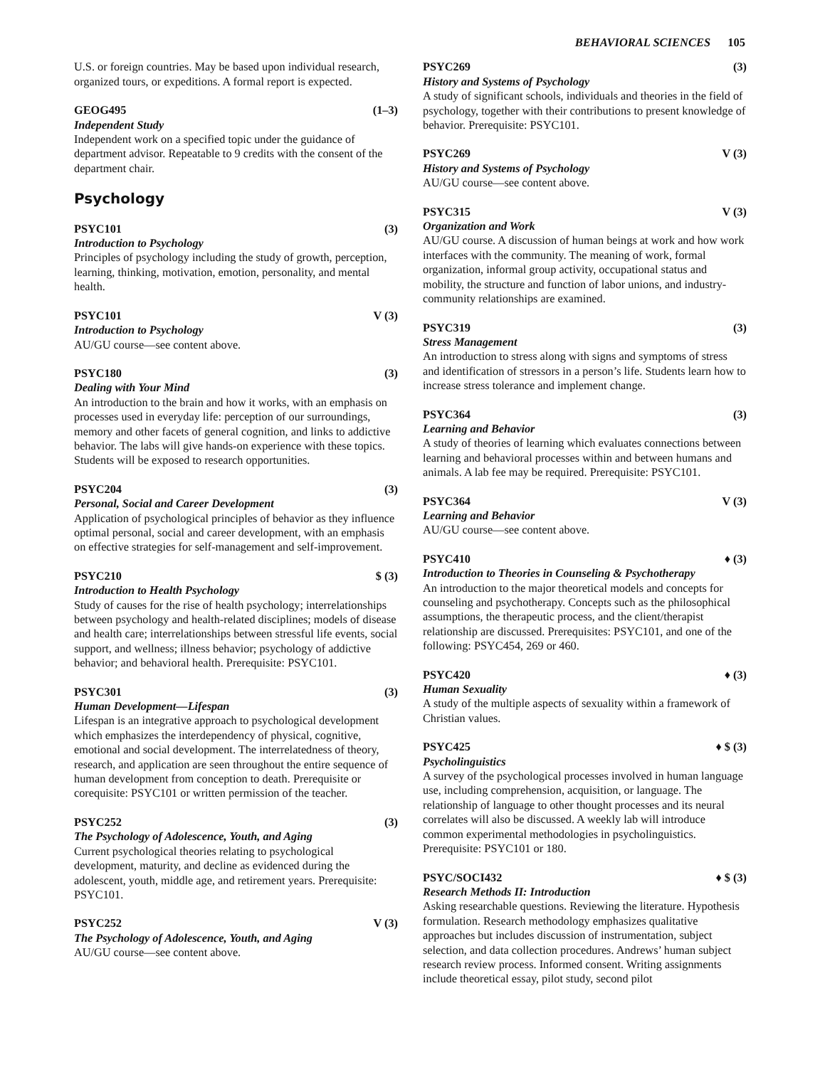BEHAVIORAL SCIENCES 105
U.S. or foreign countries. May be based upon individual research, organized tours, or expeditions. A formal report is expected.
GEOG495 (1–3)
Independent Study
Independent work on a specified topic under the guidance of department advisor. Repeatable to 9 credits with the consent of the department chair.
Psychology
PSYC101 (3)
Introduction to Psychology
Principles of psychology including the study of growth, perception, learning, thinking, motivation, emotion, personality, and mental health.
PSYC101 V (3)
Introduction to Psychology
AU/GU course—see content above.
PSYC180 (3)
Dealing with Your Mind
An introduction to the brain and how it works, with an emphasis on processes used in everyday life: perception of our surroundings, memory and other facets of general cognition, and links to addictive behavior. The labs will give hands-on experience with these topics. Students will be exposed to research opportunities.
PSYC204 (3)
Personal, Social and Career Development
Application of psychological principles of behavior as they influence optimal personal, social and career development, with an emphasis on effective strategies for self-management and self-improvement.
PSYC210 $ (3)
Introduction to Health Psychology
Study of causes for the rise of health psychology; interrelationships between psychology and health-related disciplines; models of disease and health care; interrelationships between stressful life events, social support, and wellness; illness behavior; psychology of addictive behavior; and behavioral health. Prerequisite: PSYC101.
PSYC301 (3)
Human Development—Lifespan
Lifespan is an integrative approach to psychological development which emphasizes the interdependency of physical, cognitive, emotional and social development. The interrelatedness of theory, research, and application are seen throughout the entire sequence of human development from conception to death. Prerequisite or corequisite: PSYC101 or written permission of the teacher.
PSYC252 (3)
The Psychology of Adolescence, Youth, and Aging
Current psychological theories relating to psychological development, maturity, and decline as evidenced during the adolescent, youth, middle age, and retirement years. Prerequisite: PSYC101.
PSYC252 V (3)
The Psychology of Adolescence, Youth, and Aging
AU/GU course—see content above.
PSYC269 (3)
History and Systems of Psychology
A study of significant schools, individuals and theories in the field of psychology, together with their contributions to present knowledge of behavior. Prerequisite: PSYC101.
PSYC269 V (3)
History and Systems of Psychology
AU/GU course—see content above.
PSYC315 V (3)
Organization and Work
AU/GU course. A discussion of human beings at work and how work interfaces with the community. The meaning of work, formal organization, informal group activity, occupational status and mobility, the structure and function of labor unions, and industry-community relationships are examined.
PSYC319 (3)
Stress Management
An introduction to stress along with signs and symptoms of stress and identification of stressors in a person’s life. Students learn how to increase stress tolerance and implement change.
PSYC364 (3)
Learning and Behavior
A study of theories of learning which evaluates connections between learning and behavioral processes within and between humans and animals. A lab fee may be required. Prerequisite: PSYC101.
PSYC364 V (3)
Learning and Behavior
AU/GU course—see content above.
PSYC410 ♦ (3)
Introduction to Theories in Counseling & Psychotherapy
An introduction to the major theoretical models and concepts for counseling and psychotherapy. Concepts such as the philosophical assumptions, the therapeutic process, and the client/therapist relationship are discussed. Prerequisites: PSYC101, and one of the following: PSYC454, 269 or 460.
PSYC420 ♦ (3)
Human Sexuality
A study of the multiple aspects of sexuality within a framework of Christian values.
PSYC425 ♦ $ (3)
Psycholinguistics
A survey of the psychological processes involved in human language use, including comprehension, acquisition, or language. The relationship of language to other thought processes and its neural correlates will also be discussed. A weekly lab will introduce common experimental methodologies in psycholinguistics. Prerequisite: PSYC101 or 180.
PSYC/SOCI432 ♦ $ (3)
Research Methods II: Introduction
Asking researchable questions. Reviewing the literature. Hypothesis formulation. Research methodology emphasizes qualitative approaches but includes discussion of instrumentation, subject selection, and data collection procedures. Andrews’ human subject research review process. Informed consent. Writing assignments include theoretical essay, pilot study, second pilot